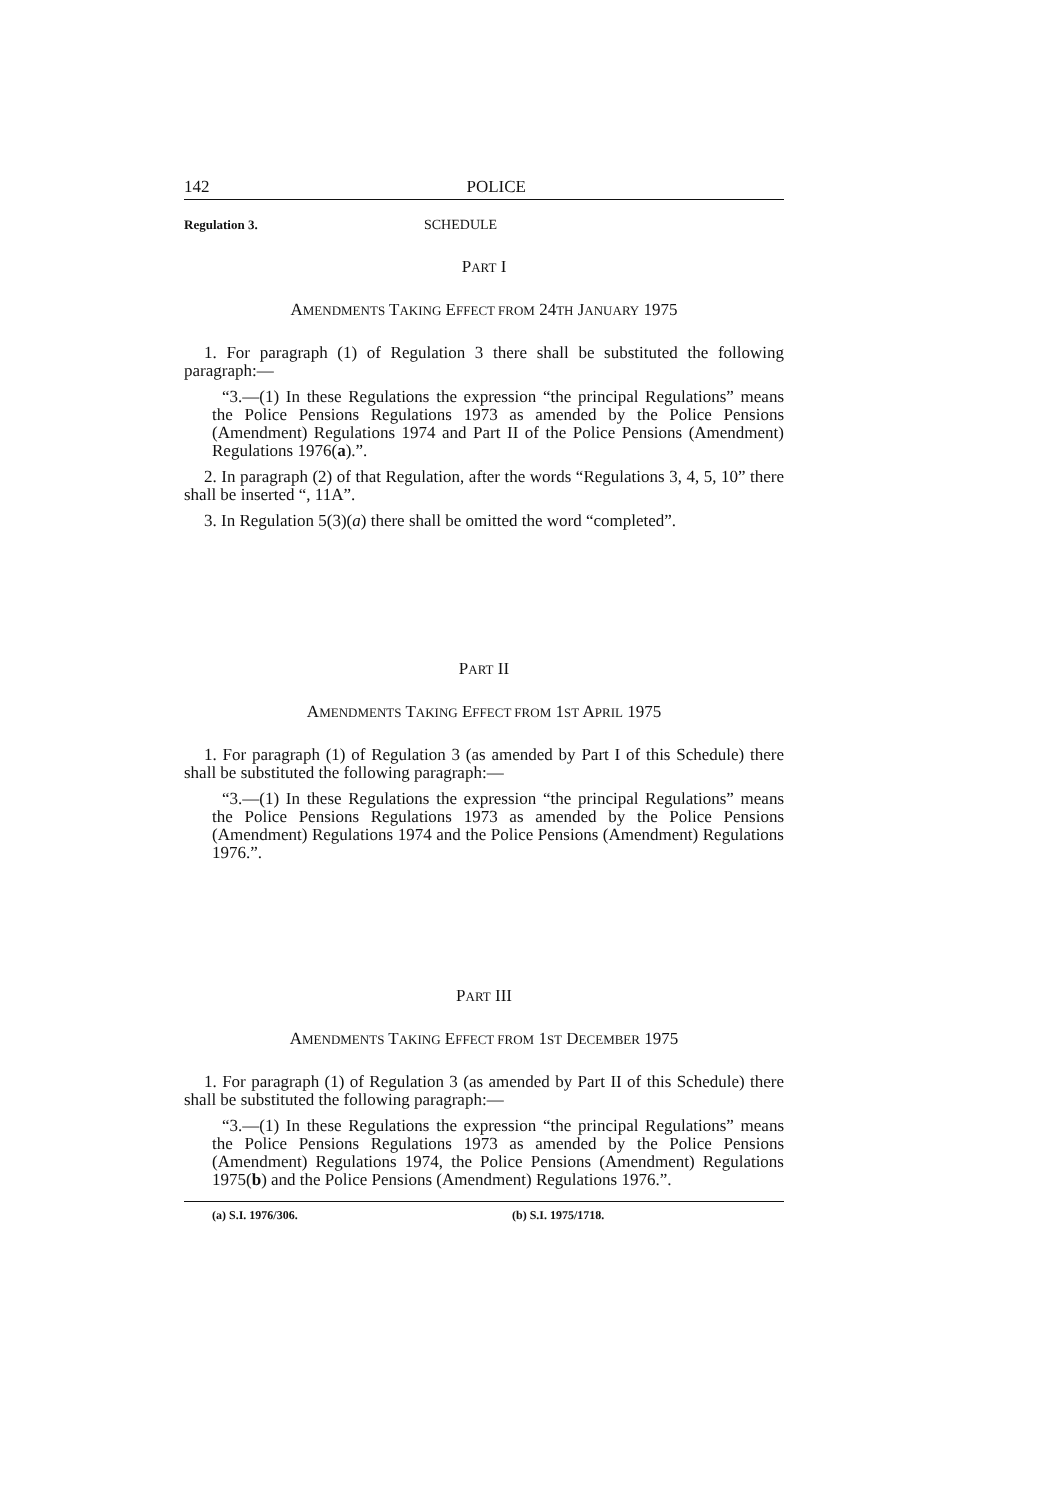142 POLICE
Regulation 3. SCHEDULE
PART I
AMENDMENTS TAKING EFFECT FROM 24TH JANUARY 1975
1. For paragraph (1) of Regulation 3 there shall be substituted the following paragraph:—
“3.—(1) In these Regulations the expression “the principal Regulations” means the Police Pensions Regulations 1973 as amended by the Police Pensions (Amendment) Regulations 1974 and Part II of the Police Pensions (Amendment) Regulations 1976(a).”.
2. In paragraph (2) of that Regulation, after the words “Regulations 3, 4, 5, 10” there shall be inserted “, 11A”.
3. In Regulation 5(3)(a) there shall be omitted the word “completed”.
PART II
AMENDMENTS TAKING EFFECT FROM 1ST APRIL 1975
1. For paragraph (1) of Regulation 3 (as amended by Part I of this Schedule) there shall be substituted the following paragraph:—
“3.—(1) In these Regulations the expression “the principal Regulations” means the Police Pensions Regulations 1973 as amended by the Police Pensions (Amendment) Regulations 1974 and the Police Pensions (Amendment) Regulations 1976.”.
PART III
AMENDMENTS TAKING EFFECT FROM 1ST DECEMBER 1975
1. For paragraph (1) of Regulation 3 (as amended by Part II of this Schedule) there shall be substituted the following paragraph:—
“3.—(1) In these Regulations the expression “the principal Regulations” means the Police Pensions Regulations 1973 as amended by the Police Pensions (Amendment) Regulations 1974, the Police Pensions (Amendment) Regulations 1975(b) and the Police Pensions (Amendment) Regulations 1976.”.
(a) S.I. 1976/306. (b) S.I. 1975/1718.